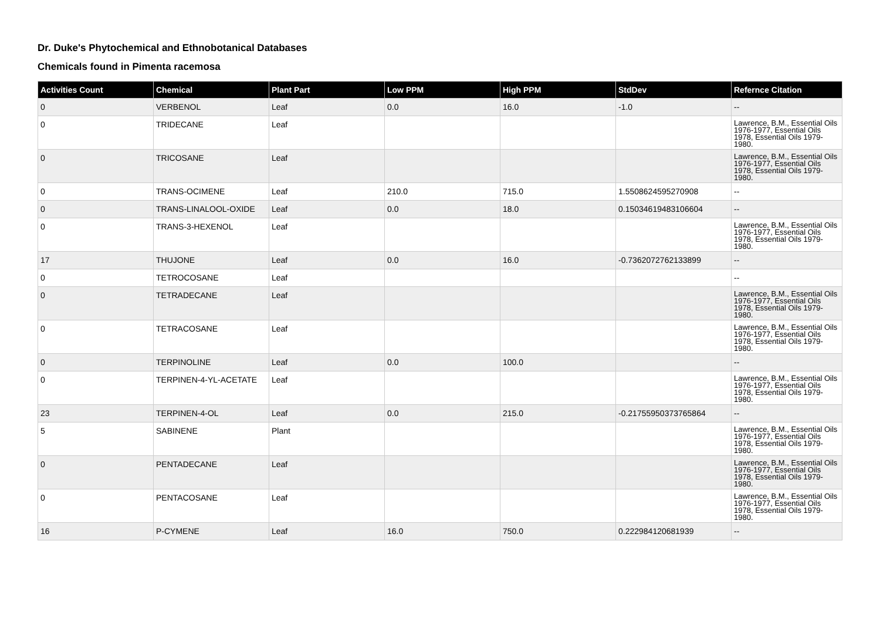Dr. Duke's Phytochemical and Ethnobotanical Databases
Chemicals found in Pimenta racemosa
| Activities Count | Chemical | Plant Part | Low PPM | High PPM | StdDev | Refernce Citation |
| --- | --- | --- | --- | --- | --- | --- |
| 0 | VERBENOL | Leaf | 0.0 | 16.0 | -1.0 | -- |
| 0 | TRIDECANE | Leaf | | | | Lawrence, B.M., Essential Oils 1976-1977, Essential Oils 1978, Essential Oils 1979-1980. |
| 0 | TRICOSANE | Leaf | | | | Lawrence, B.M., Essential Oils 1976-1977, Essential Oils 1978, Essential Oils 1979-1980. |
| 0 | TRANS-OCIMENE | Leaf | 210.0 | 715.0 | 1.5508624595270908 | -- |
| 0 | TRANS-LINALOOL-OXIDE | Leaf | 0.0 | 18.0 | 0.15034619483106604 | -- |
| 0 | TRANS-3-HEXENOL | Leaf | | | | Lawrence, B.M., Essential Oils 1976-1977, Essential Oils 1978, Essential Oils 1979-1980. |
| 17 | THUJONE | Leaf | 0.0 | 16.0 | -0.7362072762133899 | -- |
| 0 | TETROCOSANE | Leaf | | | | -- |
| 0 | TETRADECANE | Leaf | | | | Lawrence, B.M., Essential Oils 1976-1977, Essential Oils 1978, Essential Oils 1979-1980. |
| 0 | TETRACOSANE | Leaf | | | | Lawrence, B.M., Essential Oils 1976-1977, Essential Oils 1978, Essential Oils 1979-1980. |
| 0 | TERPINOLINE | Leaf | 0.0 | 100.0 | | -- |
| 0 | TERPINEN-4-YL-ACETATE | Leaf | | | | Lawrence, B.M., Essential Oils 1976-1977, Essential Oils 1978, Essential Oils 1979-1980. |
| 23 | TERPINEN-4-OL | Leaf | 0.0 | 215.0 | -0.21755950373765864 | -- |
| 5 | SABINENE | Plant | | | | Lawrence, B.M., Essential Oils 1976-1977, Essential Oils 1978, Essential Oils 1979-1980. |
| 0 | PENTADECANE | Leaf | | | | Lawrence, B.M., Essential Oils 1976-1977, Essential Oils 1978, Essential Oils 1979-1980. |
| 0 | PENTACOSANE | Leaf | | | | Lawrence, B.M., Essential Oils 1976-1977, Essential Oils 1978, Essential Oils 1979-1980. |
| 16 | P-CYMENE | Leaf | 16.0 | 750.0 | 0.222984120681939 | -- |